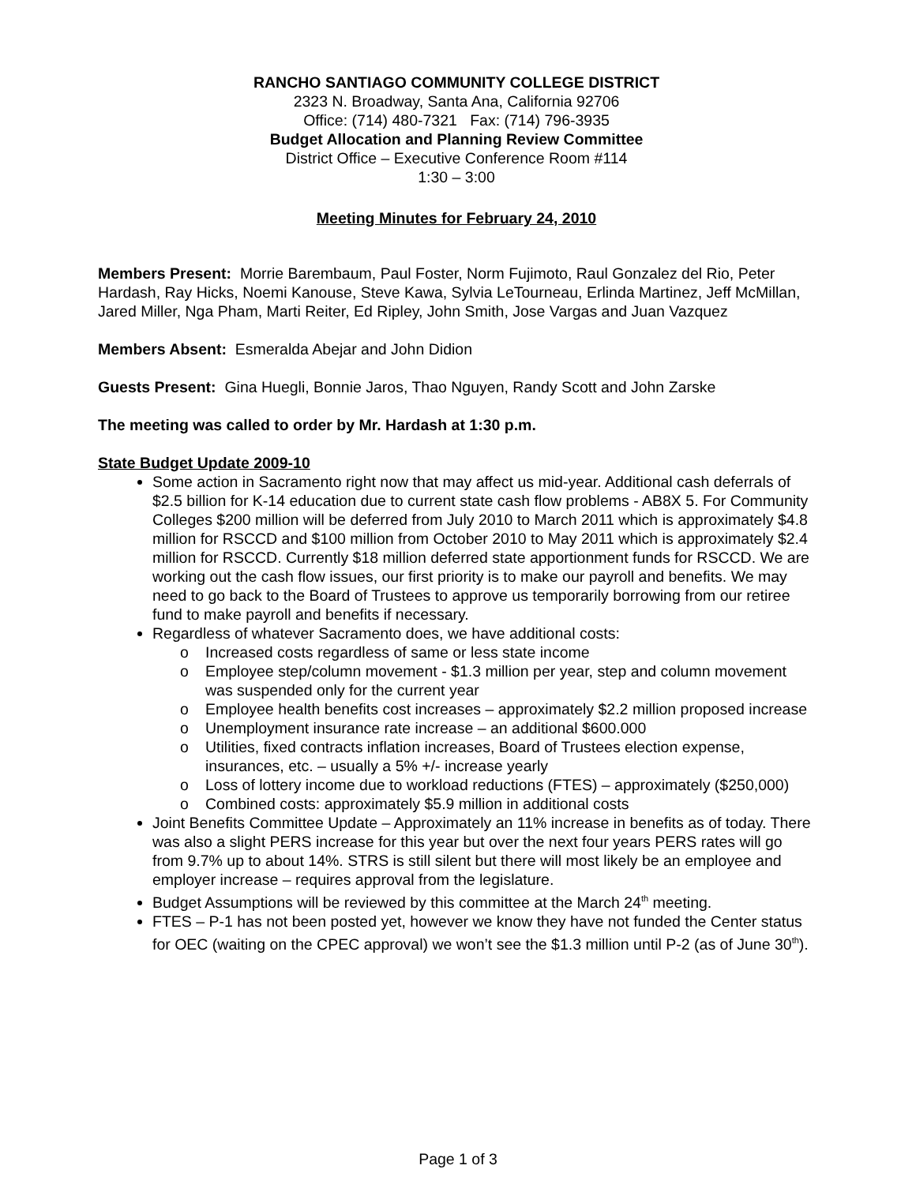RANCHO SANTIAGO COMMUNITY COLLEGE DISTRICT
2323 N. Broadway, Santa Ana, California 92706
Office: (714) 480-7321 Fax: (714) 796-3935
Budget Allocation and Planning Review Committee
District Office – Executive Conference Room #114
1:30 – 3:00
Meeting Minutes for February 24, 2010
Members Present: Morrie Barembaum, Paul Foster, Norm Fujimoto, Raul Gonzalez del Rio, Peter Hardash, Ray Hicks, Noemi Kanouse, Steve Kawa, Sylvia LeTourneau, Erlinda Martinez, Jeff McMillan, Jared Miller, Nga Pham, Marti Reiter, Ed Ripley, John Smith, Jose Vargas and Juan Vazquez
Members Absent: Esmeralda Abejar and John Didion
Guests Present: Gina Huegli, Bonnie Jaros, Thao Nguyen, Randy Scott and John Zarske
The meeting was called to order by Mr. Hardash at 1:30 p.m.
State Budget Update 2009-10
Some action in Sacramento right now that may affect us mid-year. Additional cash deferrals of $2.5 billion for K-14 education due to current state cash flow problems - AB8X 5. For Community Colleges $200 million will be deferred from July 2010 to March 2011 which is approximately $4.8 million for RSCCD and $100 million from October 2010 to May 2011 which is approximately $2.4 million for RSCCD. Currently $18 million deferred state apportionment funds for RSCCD. We are working out the cash flow issues, our first priority is to make our payroll and benefits. We may need to go back to the Board of Trustees to approve us temporarily borrowing from our retiree fund to make payroll and benefits if necessary.
Regardless of whatever Sacramento does, we have additional costs:
o Increased costs regardless of same or less state income
o Employee step/column movement - $1.3 million per year, step and column movement was suspended only for the current year
o Employee health benefits cost increases – approximately $2.2 million proposed increase
o Unemployment insurance rate increase – an additional $600.000
o Utilities, fixed contracts inflation increases, Board of Trustees election expense, insurances, etc. – usually a 5% +/- increase yearly
o Loss of lottery income due to workload reductions (FTES) – approximately ($250,000)
o Combined costs: approximately $5.9 million in additional costs
Joint Benefits Committee Update – Approximately an 11% increase in benefits as of today. There was also a slight PERS increase for this year but over the next four years PERS rates will go from 9.7% up to about 14%. STRS is still silent but there will most likely be an employee and employer increase – requires approval from the legislature.
Budget Assumptions will be reviewed by this committee at the March 24<sup>th</sup> meeting.
FTES – P-1 has not been posted yet, however we know they have not funded the Center status for OEC (waiting on the CPEC approval) we won’t see the $1.3 million until P-2 (as of June 30<sup>th</sup>).
Page 1 of 3